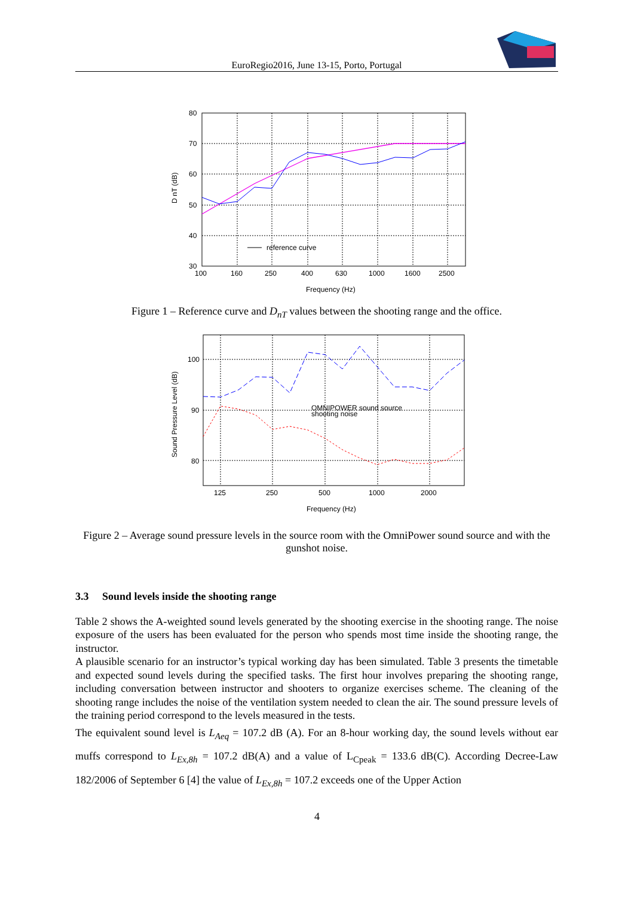EuroRegio2016, June 13-15, Porto, Portugal
80
70
60
50
40
30
100
160
250
400
630
1000
1600
2500
reference curve
Frequency (Hz)
D nT (dB)
Figure 1 – Reference curve and D<sub>nT</sub> values between the shooting range and the office.
100
90
80
125
250
500
1000
2000
OMNIPOWER sound source
shooting noise
Frequency (Hz)
Sound Pressure Level (dB)
Figure 2 – Average sound pressure levels in the source room with the OmniPower sound source and with the gunshot noise.
3.3 Sound levels inside the shooting range
Table 2 shows the A-weighted sound levels generated by the shooting exercise in the shooting range. The noise exposure of the users has been evaluated for the person who spends most time inside the shooting range, the instructor.
A plausible scenario for an instructor’s typical working day has been simulated. Table 3 presents the timetable and expected sound levels during the specified tasks. The first hour involves preparing the shooting range, including conversation between instructor and shooters to organize exercises scheme. The cleaning of the shooting range includes the noise of the ventilation system needed to clean the air. The sound pressure levels of the training period correspond to the levels measured in the tests.
The equivalent sound level is L<sub>Aeq</sub> = 107.2 dB (A). For an 8-hour working day, the sound levels without ear muffs correspond to L<sub>Ex,8h</sub> = 107.2 dB(A) and a value of L<sub>Cpeak</sub> = 133.6 dB(C). According Decree-Law 182/2006 of September 6 [4] the value of L<sub>Ex,8h</sub> = 107.2 exceeds one of the Upper Action
4